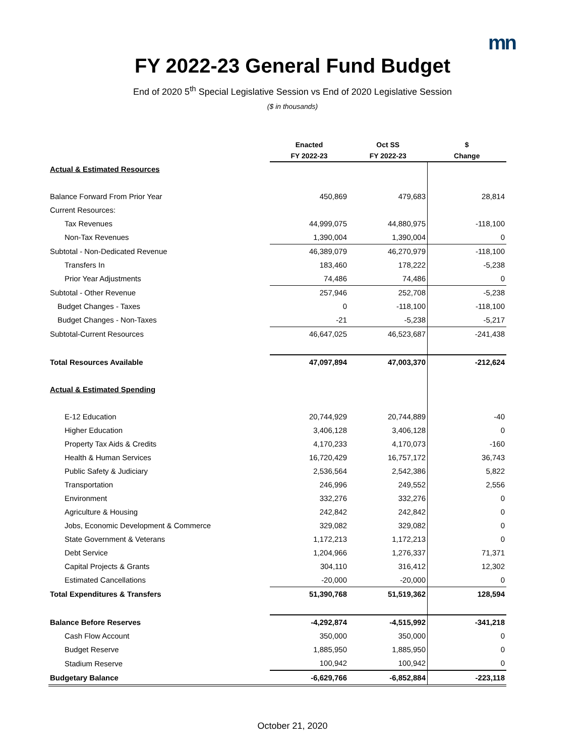mn
FY 2022-23 General Fund Budget
End of 2020 5<sup>th</sup> Special Legislative Session vs End of 2020 Legislative Session
($ in thousands)
| | Enacted | Oct SS | $ |
| --- | --- | --- | --- |
| | FY 2022-23 | FY 2022-23 | Change |
| Actual & Estimated Resources | | | |
| Balance Forward From Prior Year | 450,869 | 479,683 | 28,814 |
| Current Resources: | | | |
| Tax Revenues | 44,999,075 | 44,880,975 | -118,100 |
| Non-Tax Revenues | 1,390,004 | 1,390,004 | 0 |
| Subtotal - Non-Dedicated Revenue | 46,389,079 | 46,270,979 | -118,100 |
| Transfers In | 183,460 | 178,222 | -5,238 |
| Prior Year Adjustments | 74,486 | 74,486 | 0 |
| Subtotal - Other Revenue | 257,946 | 252,708 | -5,238 |
| Budget Changes - Taxes | 0 | -118,100 | -118,100 |
| Budget Changes - Non-Taxes | -21 | -5,238 | -5,217 |
| Subtotal-Current Resources | 46,647,025 | 46,523,687 | -241,438 |
| Total Resources Available | 47,097,894 | 47,003,370 | -212,624 |
| Actual & Estimated Spending | | | |
| E-12 Education | 20,744,929 | 20,744,889 | -40 |
| Higher Education | 3,406,128 | 3,406,128 | 0 |
| Property Tax Aids & Credits | 4,170,233 | 4,170,073 | -160 |
| Health & Human Services | 16,720,429 | 16,757,172 | 36,743 |
| Public Safety & Judiciary | 2,536,564 | 2,542,386 | 5,822 |
| Transportation | 246,996 | 249,552 | 2,556 |
| Environment | 332,276 | 332,276 | 0 |
| Agriculture & Housing | 242,842 | 242,842 | 0 |
| Jobs, Economic Development & Commerce | 329,082 | 329,082 | 0 |
| State Government & Veterans | 1,172,213 | 1,172,213 | 0 |
| Debt Service | 1,204,966 | 1,276,337 | 71,371 |
| Capital Projects & Grants | 304,110 | 316,412 | 12,302 |
| Estimated Cancellations | -20,000 | -20,000 | 0 |
| Total Expenditures & Transfers | 51,390,768 | 51,519,362 | 128,594 |
| Balance Before Reserves | -4,292,874 | -4,515,992 | -341,218 |
| Cash Flow Account | 350,000 | 350,000 | 0 |
| Budget Reserve | 1,885,950 | 1,885,950 | 0 |
| Stadium Reserve | 100,942 | 100,942 | 0 |
| Budgetary Balance | -6,629,766 | -6,852,884 | -223,118 |
October 21, 2020